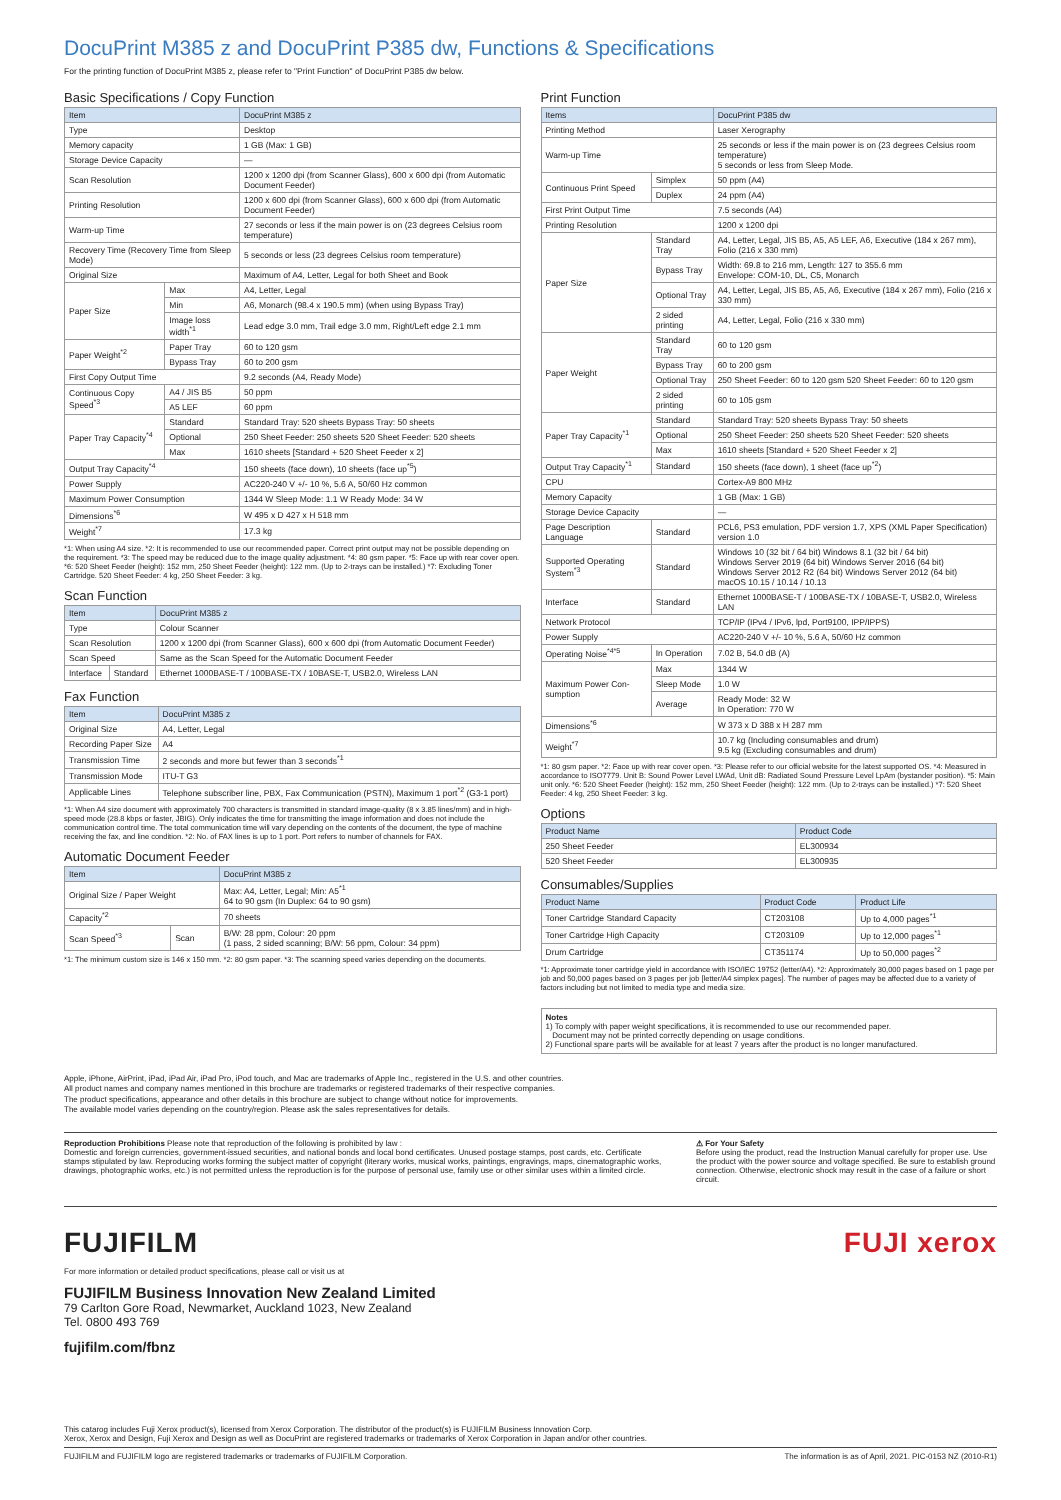DocuPrint M385 z and DocuPrint P385 dw, Functions & Specifications
For the printing function of DocuPrint M385 z, please refer to "Print Function" of DocuPrint P385 dw below.
Basic Specifications / Copy Function
| Item | | DocuPrint M385 z |
| --- | --- | --- |
| Type | | Desktop |
| Memory capacity | | 1 GB (Max: 1 GB) |
| Storage Device Capacity | | — |
| Scan Resolution | | 1200 x 1200 dpi (from Scanner Glass), 600 x 600 dpi (from Automatic Document Feeder) |
| Printing Resolution | | 1200 x 600 dpi (from Scanner Glass), 600 x 600 dpi (from Automatic Document Feeder) |
| Warm-up Time | | 27 seconds or less if the main power is on (23 degrees Celsius room temperature) |
| Recovery Time (Recovery Time from Sleep Mode) | | 5 seconds or less (23 degrees Celsius room temperature) |
| Original Size | | Maximum of A4, Letter, Legal for both Sheet and Book |
| Paper Size | Max | A4, Letter, Legal |
| | Min | A6, Monarch (98.4 x 190.5 mm) (when using Bypass Tray) |
| | Image loss width<sup>*1</sup> | Lead edge 3.0 mm, Trail edge 3.0 mm, Right/Left edge 2.1 mm |
| Paper Weight<sup>*2</sup> | Paper Tray | 60 to 120 gsm |
| | Bypass Tray | 60 to 200 gsm |
| First Copy Output Time | | 9.2 seconds (A4, Ready Mode) |
| Continuous Copy Speed<sup>*3</sup> | A4 / JIS B5 | 50 ppm |
| | A5 LEF | 60 ppm |
| Paper Tray Capacity<sup>*4</sup> | Standard | Standard Tray: 520 sheets Bypass Tray: 50 sheets |
| | Optional | 250 Sheet Feeder: 250 sheets 520 Sheet Feeder: 520 sheets |
| | Max | 1610 sheets [Standard + 520 Sheet Feeder x 2] |
| Output Tray Capacity<sup>*4</sup> | | 150 sheets (face down), 10 sheets (face up<sup>*5</sup>) |
| Power Supply | | AC220-240 V +/- 10 %, 5.6 A, 50/60 Hz common |
| Maximum Power Consumption | | 1344 W Sleep Mode: 1.1 W Ready Mode: 34 W |
| Dimensions<sup>*6</sup> | | W 495 x D 427 x H 518 mm |
| Weight<sup>*7</sup> | | 17.3 kg |
*1: When using A4 size. *2: It is recommended to use our recommended paper. Correct print output may not be possible depending on the requirement. *3: The speed may be reduced due to the image quality adjustment. *4: 80 gsm paper. *5: Face up with rear cover open. *6: 520 Sheet Feeder (height): 152 mm, 250 Sheet Feeder (height): 122 mm. (Up to 2-trays can be installed.) *7: Excluding Toner Cartridge. 520 Sheet Feeder: 4 kg, 250 Sheet Feeder: 3 kg.
Scan Function
| Item | | DocuPrint M385 z |
| --- | --- | --- |
| Type | | Colour Scanner |
| Scan Resolution | | 1200 x 1200 dpi (from Scanner Glass), 600 x 600 dpi (from Automatic Document Feeder) |
| Scan Speed | | Same as the Scan Speed for the Automatic Document Feeder |
| Interface | Standard | Ethernet 1000BASE-T / 100BASE-TX / 10BASE-T, USB2.0, Wireless LAN |
Fax Function
| Item | DocuPrint M385 z |
| --- | --- |
| Original Size | A4, Letter, Legal |
| Recording Paper Size | A4 |
| Transmission Time | 2 seconds and more but fewer than 3 seconds<sup>*1</sup> |
| Transmission Mode | ITU-T G3 |
| Applicable Lines | Telephone subscriber line, PBX, Fax Communication (PSTN), Maximum 1 port<sup>*2</sup> (G3-1 port) |
*1: When A4 size document with approximately 700 characters is transmitted in standard image-quality (8 x 3.85 lines/mm) and in high-speed mode (28.8 kbps or faster, JBIG). Only indicates the time for transmitting the image information and does not include the communication control time. The total communication time will vary depending on the contents of the document, the type of machine receiving the fax, and line condition. *2: No. of FAX lines is up to 1 port. Port refers to number of channels for FAX.
Automatic Document Feeder
| Item | | DocuPrint M385 z |
| --- | --- | --- |
| Original Size / Paper Weight | | Max: A4, Letter, Legal; Min: A5<sup>*1</sup> 64 to 90 gsm (In Duplex: 64 to 90 gsm) |
| Capacity<sup>*2</sup> | | 70 sheets |
| Scan Speed<sup>*3</sup> | Scan | B/W: 28 ppm, Colour: 20 ppm (1 pass, 2 sided scanning; B/W: 56 ppm, Colour: 34 ppm) |
*1: The minimum custom size is 146 x 150 mm. *2: 80 gsm paper. *3: The scanning speed varies depending on the documents.
Print Function
| Items | | DocuPrint P385 dw |
| --- | --- | --- |
| Printing Method | | Laser Xerography |
| Warm-up Time | | 25 seconds or less if the main power is on (23 degrees Celsius room temperature) 5 seconds or less from Sleep Mode. |
| Continuous Print Speed | Simplex | 50 ppm (A4) |
| | Duplex | 24 ppm (A4) |
| First Print Output Time | | 7.5 seconds (A4) |
| Printing Resolution | | 1200 x 1200 dpi |
| Paper Size | Standard Tray | A4, Letter, Legal, JIS B5, A5, A5 LEF, A6, Executive (184 x 267 mm), Folio (216 x 330 mm) |
| | Bypass Tray | Width: 69.8 to 216 mm, Length: 127 to 355.6 mm Envelope: COM-10, DL, C5, Monarch |
| | Optional Tray | A4, Letter, Legal, JIS B5, A5, A6, Executive (184 x 267 mm), Folio (216 x 330 mm) |
| | 2 sided printing | A4, Letter, Legal, Folio (216 x 330 mm) |
| Paper Weight | Standard Tray | 60 to 120 gsm |
| | Bypass Tray | 60 to 200 gsm |
| | Optional Tray | 250 Sheet Feeder: 60 to 120 gsm 520 Sheet Feeder: 60 to 120 gsm |
| | 2 sided printing | 60 to 105 gsm |
| Paper Tray Capacity<sup>*1</sup> | Standard | Standard Tray: 520 sheets Bypass Tray: 50 sheets |
| | Optional | 250 Sheet Feeder: 250 sheets 520 Sheet Feeder: 520 sheets |
| | Max | 1610 sheets [Standard + 520 Sheet Feeder x 2] |
| Output Tray Capacity<sup>*1</sup> | Standard | 150 sheets (face down), 1 sheet (face up<sup>*2</sup>) |
| CPU | | Cortex-A9 800 MHz |
| Memory Capacity | | 1 GB (Max: 1 GB) |
| Storage Device Capacity | | — |
| Page Description Language | Standard | PCL6, PS3 emulation, PDF version 1.7, XPS (XML Paper Specification) version 1.0 |
| Supported Operating System<sup>*3</sup> | Standard | Windows 10 (32 bit / 64 bit) Windows 8.1 (32 bit / 64 bit) Windows Server 2019 (64 bit) Windows Server 2016 (64 bit) Windows Server 2012 R2 (64 bit) Windows Server 2012 (64 bit) macOS 10.15 / 10.14 / 10.13 |
| Interface | Standard | Ethernet 1000BASE-T / 100BASE-TX / 10BASE-T, USB2.0, Wireless LAN |
| Network Protocol | | TCP/IP (IPv4 / IPv6, lpd, Port9100, IPP/IPPS) |
| Power Supply | | AC220-240 V +/- 10 %, 5.6 A, 50/60 Hz common |
| Operating Noise<sup>*4*5</sup> | In Operation | 7.02 B, 54.0 dB (A) |
| Maximum Power Con-sumption | Max | 1344 W |
| | Sleep Mode | 1.0 W |
| | Average | Ready Mode: 32 W In Operation: 770 W |
| Dimensions<sup>*6</sup> | | W 373 x D 388 x H 287 mm |
| Weight<sup>*7</sup> | | 10.7 kg (Including consumables and drum) 9.5 kg (Excluding consumables and drum) |
*1: 80 gsm paper. *2: Face up with rear cover open. *3: Please refer to our official website for the latest supported OS. *4: Measured in accordance to ISO7779. Unit B: Sound Power Level LWAd, Unit dB: Radiated Sound Pressure Level LpAm (bystander position). *5: Main unit only. *6: 520 Sheet Feeder (height): 152 mm, 250 Sheet Feeder (height): 122 mm. (Up to 2-trays can be installed.) *7: 520 Sheet Feeder: 4 kg, 250 Sheet Feeder: 3 kg.
Options
| Product Name | Product Code |
| --- | --- |
| 250 Sheet Feeder | EL300934 |
| 520 Sheet Feeder | EL300935 |
Consumables/Supplies
| Product Name | Product Code | Product Life |
| --- | --- | --- |
| Toner Cartridge Standard Capacity | CT203108 | Up to 4,000 pages<sup>*1</sup> |
| Toner Cartridge High Capacity | CT203109 | Up to 12,000 pages<sup>*1</sup> |
| Drum Cartridge | CT351174 | Up to 50,000 pages<sup>*2</sup> |
*1: Approximate toner cartridge yield in accordance with ISO/IEC 19752 (letter/A4). *2: Approximately 30,000 pages based on 1 page per job and 50,000 pages based on 3 pages per job [letter/A4 simplex pages]. The number of pages may be affected due to a variety of factors including but not limited to media type and media size.
Notes
1) To comply with paper weight specifications, it is recommended to use our recommended paper.
Document may not be printed correctly depending on usage conditions.
2) Functional spare parts will be available for at least 7 years after the product is no longer manufactured.
Apple, iPhone, AirPrint, iPad, iPad Air, iPad Pro, iPod touch, and Mac are trademarks of Apple Inc., registered in the U.S. and other countries.
All product names and company names mentioned in this brochure are trademarks or registered trademarks of their respective companies.
The product specifications, appearance and other details in this brochure are subject to change without notice for improvements.
The available model varies depending on the country/region. Please ask the sales representatives for details.
Reproduction Prohibitions Please note that reproduction of the following is prohibited by law :
Domestic and foreign currencies, government-issued securities, and national bonds and local bond certificates. Unused postage stamps, post cards, etc. Certificate stamps stipulated by law. Reproducing works forming the subject matter of copyright (literary works, musical works, paintings, engravings, maps, cinematographic works, drawings, photographic works, etc.) is not permitted unless the reproduction is for the purpose of personal use, family use or other similar uses within a limited circle.
⚠ For Your Safety
Before using the product, read the Instruction Manual carefully for proper use. Use the product with the power source and voltage specified. Be sure to establish ground connection. Otherwise, electronic shock may result in the case of a failure or short circuit.
FUJIFILM FUJI xerox
For more information or detailed product specifications, please call or visit us at
FUJIFILM Business Innovation New Zealand Limited
79 Carlton Gore Road, Newmarket, Auckland 1023, New Zealand
Tel. 0800 493 769
fujifilm.com/fbnz
This catarog includes Fuji Xerox product(s), licensed from Xerox Corporation. The distributor of the product(s) is FUJIFILM Business Innovation Corp.
Xerox, Xerox and Design, Fuji Xerox and Design as well as DocuPrint are registered trademarks or trademarks of Xerox Corporation in Japan and/or other countries.
FUJIFILM and FUJIFILM logo are registered trademarks or trademarks of FUJIFILM Corporation. The information is as of April, 2021. PIC-0153 NZ (2010-R1)